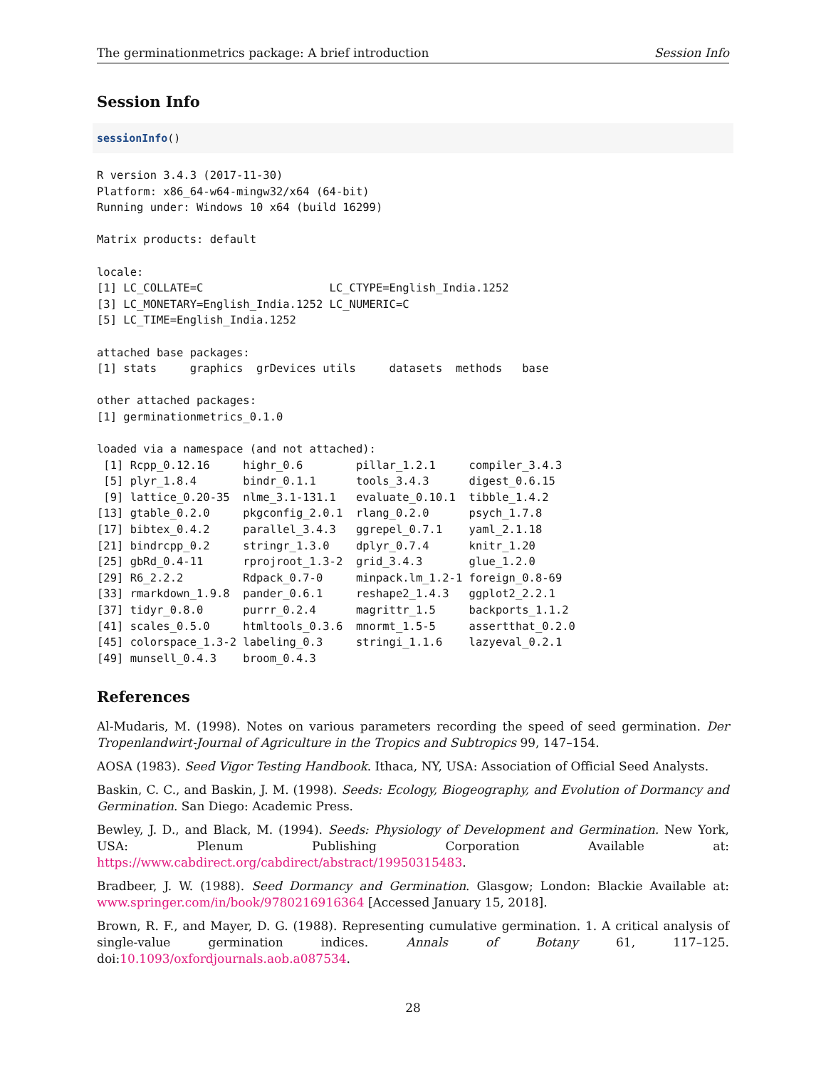The germinationmetrics package: A brief introduction Session Info
Session Info
sessionInfo()
R version 3.4.3 (2017-11-30)
Platform: x86_64-w64-mingw32/x64 (64-bit)
Running under: Windows 10 x64 (build 16299)

Matrix products: default

locale:
[1] LC_COLLATE=C                   LC_CTYPE=English_India.1252
[3] LC_MONETARY=English_India.1252 LC_NUMERIC=C
[5] LC_TIME=English_India.1252

attached base packages:
[1] stats     graphics  grDevices utils     datasets  methods   base

other attached packages:
[1] germinationmetrics_0.1.0

loaded via a namespace (and not attached):
 [1] Rcpp_0.12.16     highr_0.6        pillar_1.2.1     compiler_3.4.3
 [5] plyr_1.8.4       bindr_0.1.1      tools_3.4.3      digest_0.6.15
 [9] lattice_0.20-35  nlme_3.1-131.1   evaluate_0.10.1  tibble_1.4.2
[13] gtable_0.2.0     pkgconfig_2.0.1  rlang_0.2.0      psych_1.7.8
[17] bibtex_0.4.2     parallel_3.4.3   ggrepel_0.7.1    yaml_2.1.18
[21] bindrcpp_0.2     stringr_1.3.0    dplyr_0.7.4      knitr_1.20
[25] gbRd_0.4-11      rprojroot_1.3-2  grid_3.4.3       glue_1.2.0
[29] R6_2.2.2         Rdpack_0.7-0     minpack.lm_1.2-1 foreign_0.8-69
[33] rmarkdown_1.9.8  pander_0.6.1     reshape2_1.4.3   ggplot2_2.2.1
[37] tidyr_0.8.0      purrr_0.2.4      magrittr_1.5     backports_1.1.2
[41] scales_0.5.0     htmltools_0.3.6  mnormt_1.5-5     assertthat_0.2.0
[45] colorspace_1.3-2 labeling_0.3     stringi_1.1.6    lazyeval_0.2.1
[49] munsell_0.4.3    broom_0.4.3
References
Al-Mudaris, M. (1998). Notes on various parameters recording the speed of seed germination. Der Tropenlandwirt-Journal of Agriculture in the Tropics and Subtropics 99, 147–154.
AOSA (1983). Seed Vigor Testing Handbook. Ithaca, NY, USA: Association of Official Seed Analysts.
Baskin, C. C., and Baskin, J. M. (1998). Seeds: Ecology, Biogeography, and Evolution of Dormancy and Germination. San Diego: Academic Press.
Bewley, J. D., and Black, M. (1994). Seeds: Physiology of Development and Germination. New York, USA: Plenum Publishing Corporation Available at: https://www.cabdirect.org/cabdirect/abstract/19950315483.
Bradbeer, J. W. (1988). Seed Dormancy and Germination. Glasgow; London: Blackie Available at: www.springer.com/in/book/9780216916364 [Accessed January 15, 2018].
Brown, R. F., and Mayer, D. G. (1988). Representing cumulative germination. 1. A critical analysis of single-value germination indices. Annals of Botany 61, 117–125. doi:10.1093/oxfordjournals.aob.a087534.
28